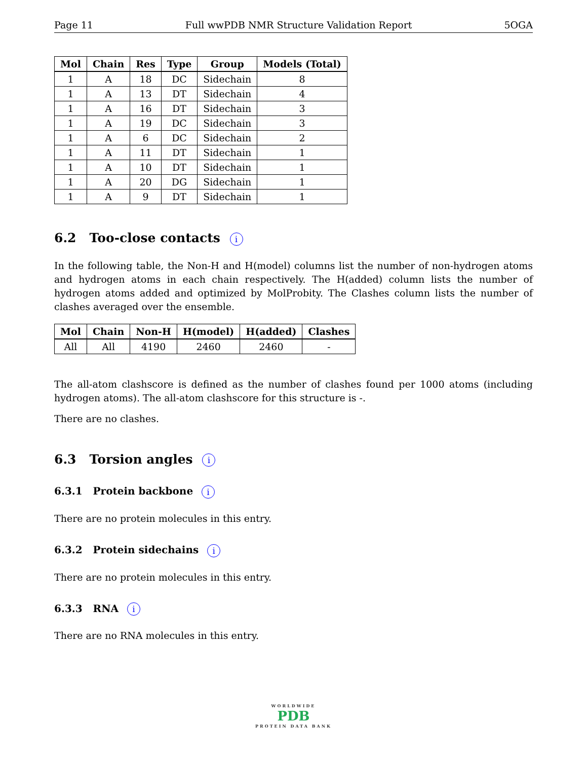Page 11 Full wwPDB NMR Structure Validation Report 5OGA
| Mol | Chain | Res | Type | Group | Models (Total) |
| --- | --- | --- | --- | --- | --- |
| 1 | A | 18 | DC | Sidechain | 8 |
| 1 | A | 13 | DT | Sidechain | 4 |
| 1 | A | 16 | DT | Sidechain | 3 |
| 1 | A | 19 | DC | Sidechain | 3 |
| 1 | A | 6 | DC | Sidechain | 2 |
| 1 | A | 11 | DT | Sidechain | 1 |
| 1 | A | 10 | DT | Sidechain | 1 |
| 1 | A | 20 | DG | Sidechain | 1 |
| 1 | A | 9 | DT | Sidechain | 1 |
6.2 Too-close contacts i
In the following table, the Non-H and H(model) columns list the number of non-hydrogen atoms and hydrogen atoms in each chain respectively. The H(added) column lists the number of hydrogen atoms added and optimized by MolProbity. The Clashes column lists the number of clashes averaged over the ensemble.
| Mol | Chain | Non-H | H(model) | H(added) | Clashes |
| --- | --- | --- | --- | --- | --- |
| All | All | 4190 | 2460 | 2460 | - |
The all-atom clashscore is defined as the number of clashes found per 1000 atoms (including hydrogen atoms). The all-atom clashscore for this structure is -.
There are no clashes.
6.3 Torsion angles i
6.3.1 Protein backbone i
There are no protein molecules in this entry.
6.3.2 Protein sidechains i
There are no protein molecules in this entry.
6.3.3 RNA i
There are no RNA molecules in this entry.
WORLDWIDE
PDB
PROTEIN DATA BANK